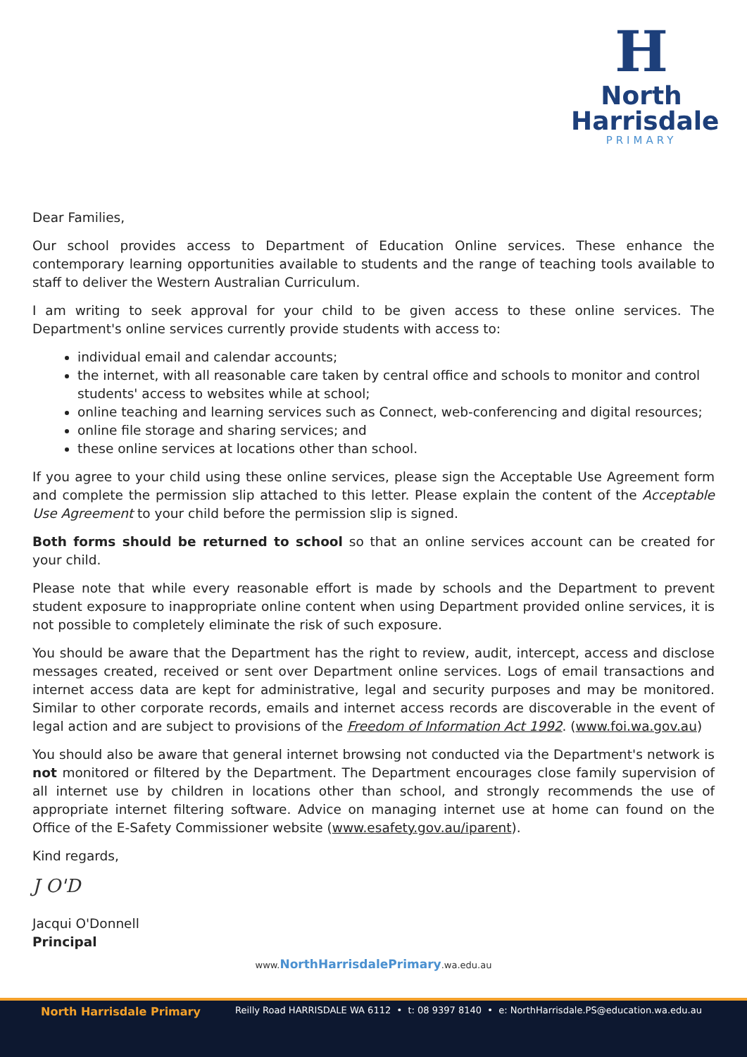H
North
Harrisdale
PRIMARY
Dear Families,
Our school provides access to Department of Education Online services. These enhance the contemporary learning opportunities available to students and the range of teaching tools available to staff to deliver the Western Australian Curriculum.
I am writing to seek approval for your child to be given access to these online services. The Department's online services currently provide students with access to:
individual email and calendar accounts;
the internet, with all reasonable care taken by central office and schools to monitor and control students' access to websites while at school;
online teaching and learning services such as Connect, web-conferencing and digital resources;
online file storage and sharing services; and
these online services at locations other than school.
If you agree to your child using these online services, please sign the Acceptable Use Agreement form and complete the permission slip attached to this letter. Please explain the content of the Acceptable Use Agreement to your child before the permission slip is signed.
Both forms should be returned to school so that an online services account can be created for your child.
Please note that while every reasonable effort is made by schools and the Department to prevent student exposure to inappropriate online content when using Department provided online services, it is not possible to completely eliminate the risk of such exposure.
You should be aware that the Department has the right to review, audit, intercept, access and disclose messages created, received or sent over Department online services. Logs of email transactions and internet access data are kept for administrative, legal and security purposes and may be monitored. Similar to other corporate records, emails and internet access records are discoverable in the event of legal action and are subject to provisions of the Freedom of Information Act 1992. (www.foi.wa.gov.au)
You should also be aware that general internet browsing not conducted via the Department's network is not monitored or filtered by the Department. The Department encourages close family supervision of all internet use by children in locations other than school, and strongly recommends the use of appropriate internet filtering software. Advice on managing internet use at home can found on the Office of the E-Safety Commissioner website (www.esafety.gov.au/iparent).
Kind regards,
J O'D
Jacqui O'Donnell
Principal
www.NorthHarrisdalePrimary.wa.edu.au
North Harrisdale Primary
Reilly Road HARRISDALE WA 6112 • t: 08 9397 8140 • e: NorthHarrisdale.PS@education.wa.edu.au